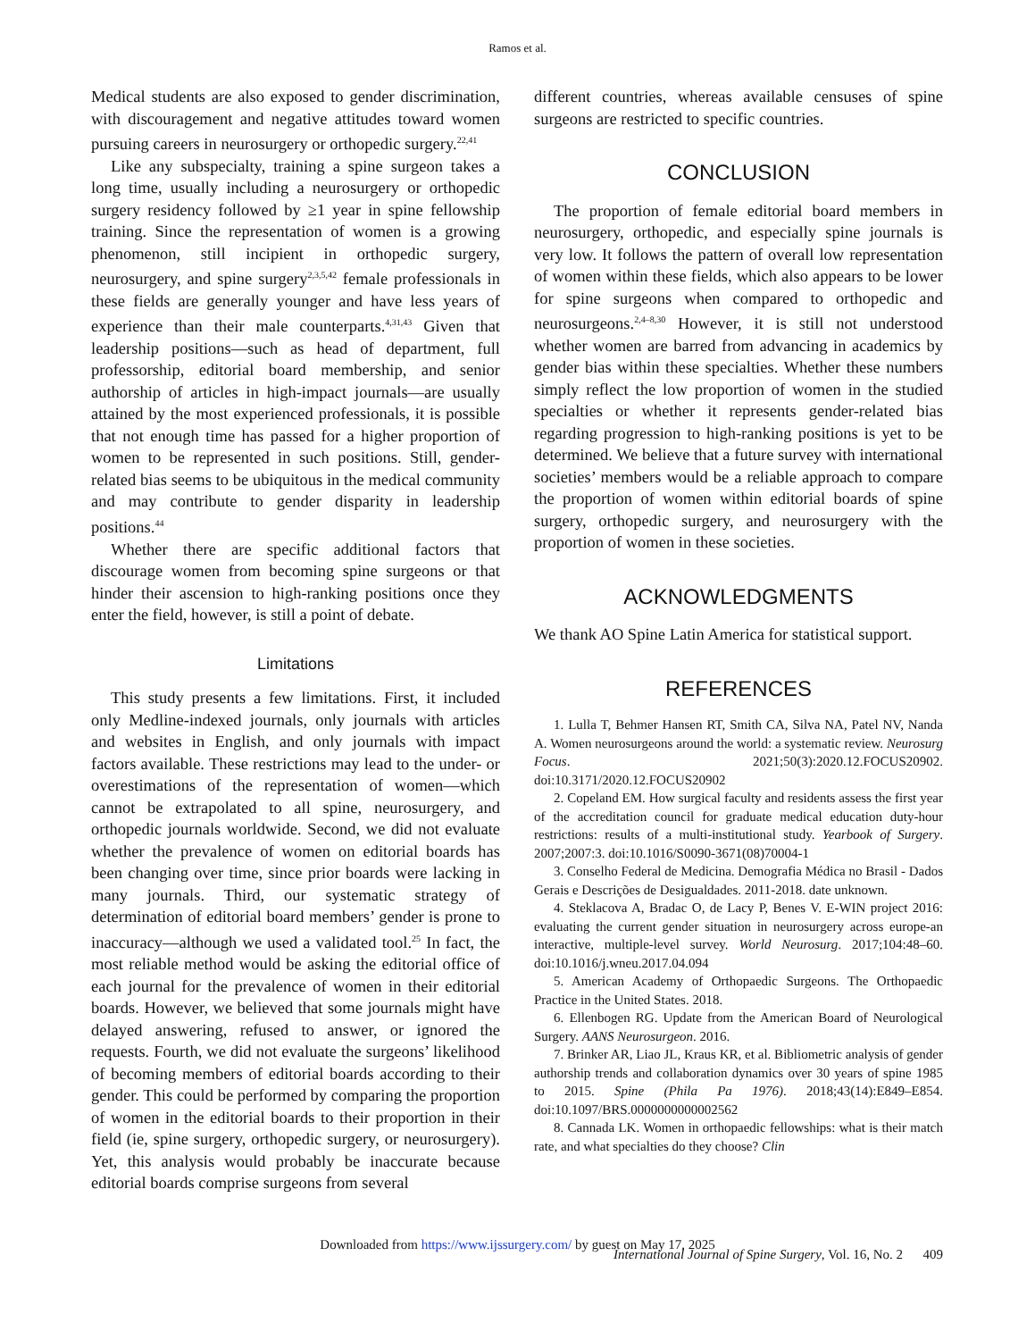Ramos et al.
Medical students are also exposed to gender discrimination, with discouragement and negative attitudes toward women pursuing careers in neurosurgery or orthopedic surgery.<sup>22,41</sup>
Like any subspecialty, training a spine surgeon takes a long time, usually including a neurosurgery or orthopedic surgery residency followed by ≥1 year in spine fellowship training. Since the representation of women is a growing phenomenon, still incipient in orthopedic surgery, neurosurgery, and spine surgery<sup>2,3,5,42</sup> female professionals in these fields are generally younger and have less years of experience than their male counterparts.<sup>4,31,43</sup> Given that leadership positions—such as head of department, full professorship, editorial board membership, and senior authorship of articles in high-impact journals—are usually attained by the most experienced professionals, it is possible that not enough time has passed for a higher proportion of women to be represented in such positions. Still, gender-related bias seems to be ubiquitous in the medical community and may contribute to gender disparity in leadership positions.<sup>44</sup>
Whether there are specific additional factors that discourage women from becoming spine surgeons or that hinder their ascension to high-ranking positions once they enter the field, however, is still a point of debate.
Limitations
This study presents a few limitations. First, it included only Medline-indexed journals, only journals with articles and websites in English, and only journals with impact factors available. These restrictions may lead to the under- or overestimations of the representation of women—which cannot be extrapolated to all spine, neurosurgery, and orthopedic journals worldwide. Second, we did not evaluate whether the prevalence of women on editorial boards has been changing over time, since prior boards were lacking in many journals. Third, our systematic strategy of determination of editorial board members’ gender is prone to inaccuracy—although we used a validated tool.<sup>25</sup> In fact, the most reliable method would be asking the editorial office of each journal for the prevalence of women in their editorial boards. However, we believed that some journals might have delayed answering, refused to answer, or ignored the requests. Fourth, we did not evaluate the surgeons’ likelihood of becoming members of editorial boards according to their gender. This could be performed by comparing the proportion of women in the editorial boards to their proportion in their field (ie, spine surgery, orthopedic surgery, or neurosurgery). Yet, this analysis would probably be inaccurate because editorial boards comprise surgeons from several
different countries, whereas available censuses of spine surgeons are restricted to specific countries.
CONCLUSION
The proportion of female editorial board members in neurosurgery, orthopedic, and especially spine journals is very low. It follows the pattern of overall low representation of women within these fields, which also appears to be lower for spine surgeons when compared to orthopedic and neurosurgeons.<sup>2,4–8,30</sup> However, it is still not understood whether women are barred from advancing in academics by gender bias within these specialties. Whether these numbers simply reflect the low proportion of women in the studied specialties or whether it represents gender-related bias regarding progression to high-ranking positions is yet to be determined. We believe that a future survey with international societies’ members would be a reliable approach to compare the proportion of women within editorial boards of spine surgery, orthopedic surgery, and neurosurgery with the proportion of women in these societies.
ACKNOWLEDGMENTS
We thank AO Spine Latin America for statistical support.
REFERENCES
1. Lulla T, Behmer Hansen RT, Smith CA, Silva NA, Patel NV, Nanda A. Women neurosurgeons around the world: a systematic review. Neurosurg Focus. 2021;50(3):2020.12.FOCUS20902. doi:10.3171/2020.12.FOCUS20902
2. Copeland EM. How surgical faculty and residents assess the first year of the accreditation council for graduate medical education duty-hour restrictions: results of a multi-institutional study. Yearbook of Surgery. 2007;2007:3. doi:10.1016/S0090-3671(08)70004-1
3. Conselho Federal de Medicina. Demografia Médica no Brasil - Dados Gerais e Descrições de Desigualdades. 2011-2018. date unknown.
4. Steklacova A, Bradac O, de Lacy P, Benes V. E-WIN project 2016: evaluating the current gender situation in neurosurgery across europe-an interactive, multiple-level survey. World Neurosurg. 2017;104:48–60. doi:10.1016/j.wneu.2017.04.094
5. American Academy of Orthopaedic Surgeons. The Orthopaedic Practice in the United States. 2018.
6. Ellenbogen RG. Update from the American Board of Neurological Surgery. AANS Neurosurgeon. 2016.
7. Brinker AR, Liao JL, Kraus KR, et al. Bibliometric analysis of gender authorship trends and collaboration dynamics over 30 years of spine 1985 to 2015. Spine (Phila Pa 1976). 2018;43(14):E849–E854. doi:10.1097/BRS.0000000000002562
8. Cannada LK. Women in orthopaedic fellowships: what is their match rate, and what specialties do they choose? Clin
Downloaded from https://www.ijssurgery.com/ by guest on May 17, 2025
International Journal of Spine Surgery, Vol. 16, No. 2 409